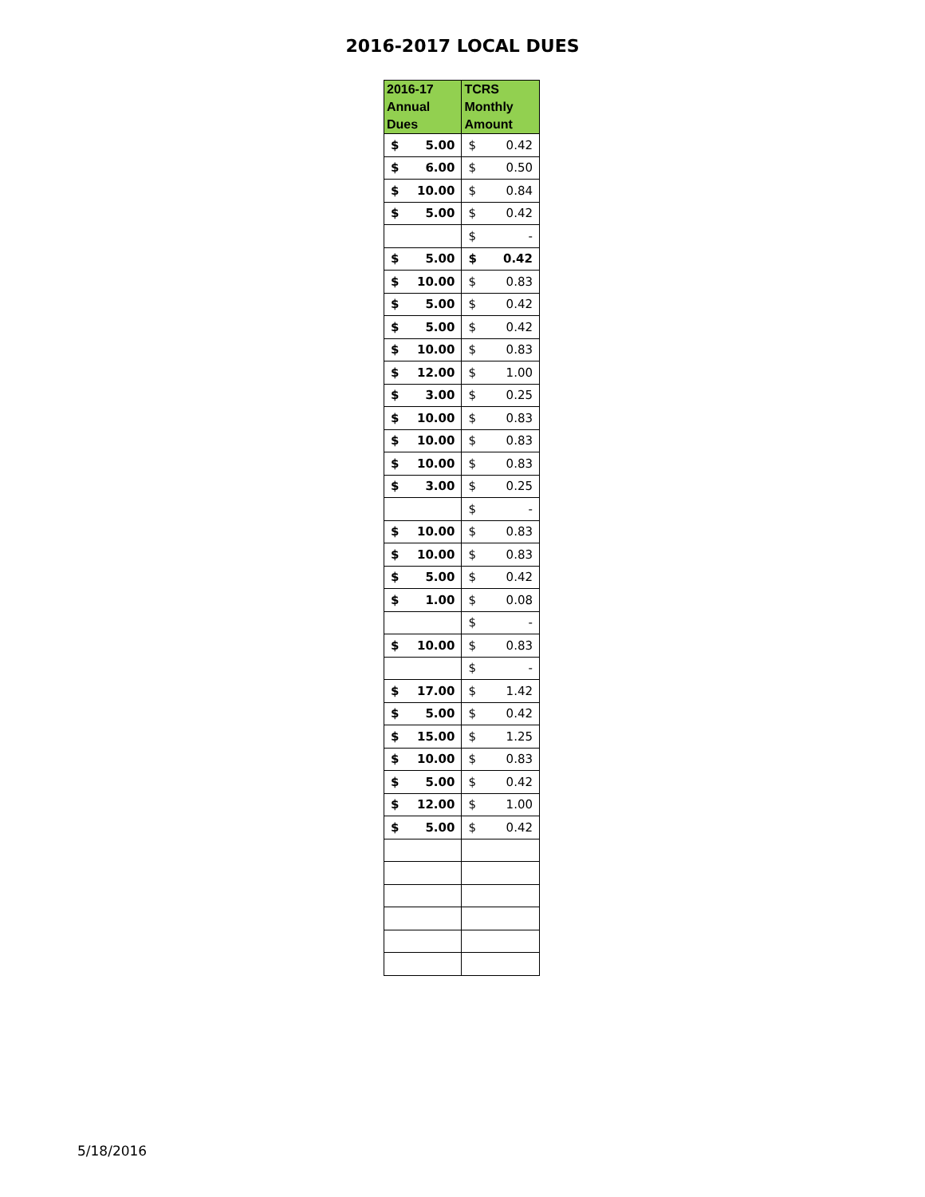2016-2017 LOCAL DUES
| 2016-17 Annual Dues | TCRS Monthly Amount |
| --- | --- |
| $ 5.00 | $ 0.42 |
| $ 6.00 | $ 0.50 |
| $ 10.00 | $ 0.84 |
| $ 5.00 | $ 0.42 |
| | $ - |
| $ 5.00 | $ 0.42 |
| $ 10.00 | $ 0.83 |
| $ 5.00 | $ 0.42 |
| $ 5.00 | $ 0.42 |
| $ 10.00 | $ 0.83 |
| $ 12.00 | $ 1.00 |
| $ 3.00 | $ 0.25 |
| $ 10.00 | $ 0.83 |
| $ 10.00 | $ 0.83 |
| $ 10.00 | $ 0.83 |
| $ 3.00 | $ 0.25 |
| | $ - |
| $ 10.00 | $ 0.83 |
| $ 10.00 | $ 0.83 |
| $ 5.00 | $ 0.42 |
| $ 1.00 | $ 0.08 |
| | $ - |
| $ 10.00 | $ 0.83 |
| | $ - |
| $ 17.00 | $ 1.42 |
| $ 5.00 | $ 0.42 |
| $ 15.00 | $ 1.25 |
| $ 10.00 | $ 0.83 |
| $ 5.00 | $ 0.42 |
| $ 12.00 | $ 1.00 |
| $ 5.00 | $ 0.42 |
5/18/2016